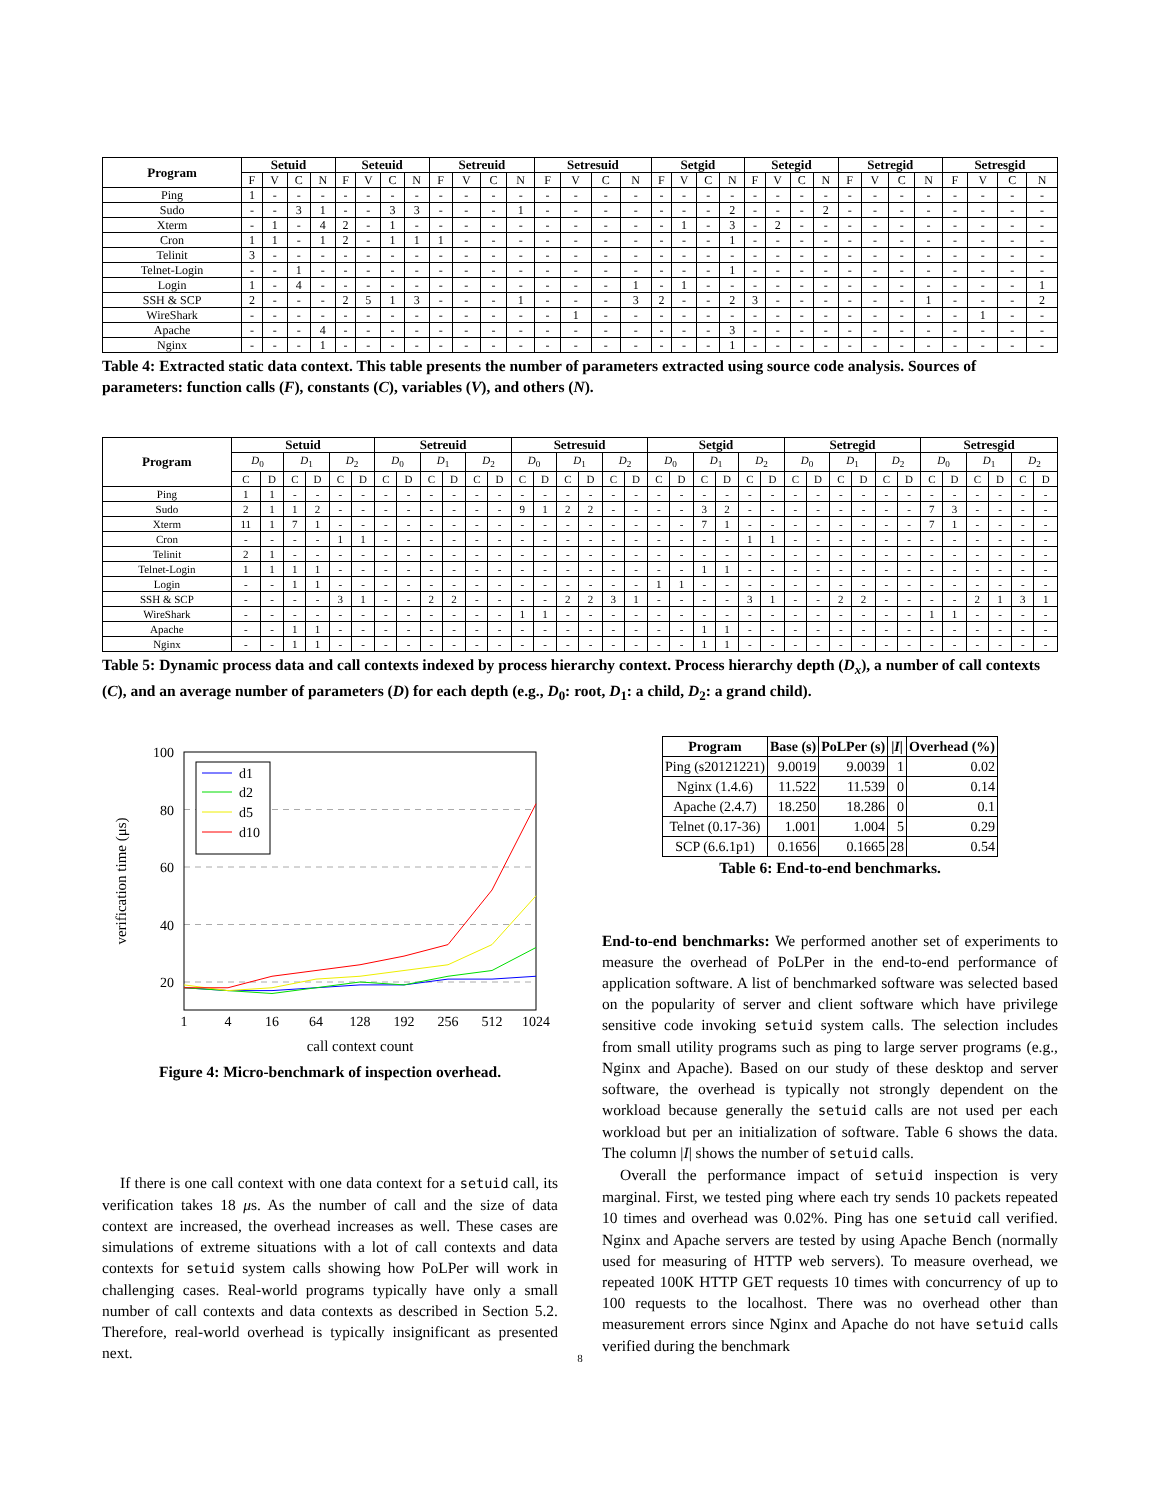| Program | Setuid | | | | Seteuid | | | | Setreuid | | | | Setresuid | | | | Setgid | | | | Setegid | | | | Setregid | | | | Setresgid | | | |
| --- | --- | --- | --- | --- | --- | --- | --- | --- | --- | --- | --- | --- | --- | --- | --- | --- | --- | --- | --- | --- | --- | --- | --- | --- | --- | --- | --- | --- | --- | --- | --- | --- |
| | F | V | C | N | F | V | C | N | F | V | C | N | F | V | C | N | F | V | C | N | F | V | C | N | F | V | C | N | F | V | C | N |
| Ping | 1 | - | - | - | - | - | - | - | - | - | - | - | - | - | - | - | - | - | - | - | - | - | - | - | - | - | - | - | - | - | - | - |
| Sudo | - | - | 3 | 1 | - | - | 3 | 3 | - | - | - | 1 | - | - | - | - | - | - | - | 2 | - | - | - | 2 | - | - | - | - | - | - | - | - |
| Xterm | - | 1 | - | 4 | 2 | - | 1 | - | - | - | - | - | - | - | - | - | - | 1 | - | 3 | - | 2 | - | - | - | - | - | - | - | - | - | - |
| Cron | 1 | 1 | - | 1 | 2 | - | 1 | 1 | 1 | - | - | - | - | - | - | - | - | - | - | 1 | - | - | - | - | - | - | - | - | - | - | - | - |
| Telinit | 3 | - | - | - | - | - | - | - | - | - | - | - | - | - | - | - | - | - | - | - | - | - | - | - | - | - | - | - | - | - | - | - |
| Telnet-Login | - | - | 1 | - | - | - | - | - | - | - | - | - | - | - | - | - | - | - | - | 1 | - | - | - | - | - | - | - | - | - | - | - | - |
| Login | 1 | - | 4 | - | - | - | - | - | - | - | - | - | - | - | - | 1 | - | 1 | - | - | - | - | - | - | - | - | - | - | - | - | - | 1 |
| SSH & SCP | 2 | - | - | - | 2 | 5 | 1 | 3 | - | - | - | 1 | - | - | - | 3 | 2 | - | - | 2 | 3 | - | - | - | - | - | - | 1 | - | - | - | 2 |
| WireShark | - | - | - | - | - | - | - | - | - | - | - | - | - | 1 | - | - | - | - | - | - | - | - | - | - | - | - | - | - | - | 1 | - | - |
| Apache | - | - | - | 4 | - | - | - | - | - | - | - | - | - | - | - | - | - | - | - | 3 | - | - | - | - | - | - | - | - | - | - | - | - |
| Nginx | - | - | - | 1 | - | - | - | - | - | - | - | - | - | - | - | - | - | - | - | 1 | - | - | - | - | - | - | - | - | - | - | - | - |
Table 4: Extracted static data context. This table presents the number of parameters extracted using source code analysis. Sources of parameters: function calls (F), constants (C), variables (V), and others (N).
| Program | Setuid | | | | | | Setreuid | | | | | | Setresuid | | | | | | Setgid | | | | | | Setregid | | | | | | Setresgid | | | | | |
| --- | --- | --- | --- | --- | --- | --- | --- | --- | --- | --- | --- | --- | --- | --- | --- | --- | --- | --- | --- | --- | --- | --- | --- | --- | --- | --- | --- | --- | --- | --- | --- | --- | --- | --- | --- | --- |
| | D<sub>0</sub> | | D<sub>1</sub> | | D<sub>2</sub> | | D<sub>0</sub> | | D<sub>1</sub> | | D<sub>2</sub> | | D<sub>0</sub> | | D<sub>1</sub> | | D<sub>2</sub> | | D<sub>0</sub> | | D<sub>1</sub> | | D<sub>2</sub> | | D<sub>0</sub> | | D<sub>1</sub> | | D<sub>2</sub> | | D<sub>0</sub> | | D<sub>1</sub> | | D<sub>2</sub> | |
| | C | D | C | D | C | D | C | D | C | D | C | D | C | D | C | D | C | D | C | D | C | D | C | D | C | D | C | D | C | D | C | D | C | D | C | D |
| Ping | 1 | 1 | - | - | - | - | - | - | - | - | - | - | - | - | - | - | - | - | - | - | - | - | - | - | - | - | - | - | - | - | - | - | - | - | - | - |
| Sudo | 2 | 1 | 1 | 2 | - | - | - | - | - | - | - | - | 9 | 1 | 2 | 2 | - | - | - | - | 3 | 2 | - | - | - | - | - | - | - | - | 7 | 3 | - | - | - | - |
| Xterm | 11 | 1 | 7 | 1 | - | - | - | - | - | - | - | - | - | - | - | - | - | - | - | - | 7 | 1 | - | - | - | - | - | - | - | - | 7 | 1 | - | - | - | - |
| Cron | - | - | - | - | 1 | 1 | - | - | - | - | - | - | - | - | - | - | - | - | - | - | - | - | 1 | 1 | - | - | - | - | - | - | - | - | - | - | - | - |
| Telinit | 2 | 1 | - | - | - | - | - | - | - | - | - | - | - | - | - | - | - | - | - | - | - | - | - | - | - | - | - | - | - | - | - | - | - | - | - | - |
| Telnet-Login | 1 | 1 | 1 | 1 | - | - | - | - | - | - | - | - | - | - | - | - | - | - | - | - | 1 | 1 | - | - | - | - | - | - | - | - | - | - | - | - | - | - |
| Login | - | - | 1 | 1 | - | - | - | - | - | - | - | - | - | - | - | - | - | - | 1 | 1 | - | - | - | - | - | - | - | - | - | - | - | - | - | - | - | - |
| SSH & SCP | - | - | - | - | 3 | 1 | - | - | 2 | 2 | - | - | - | - | 2 | 2 | 3 | 1 | - | - | - | - | 3 | 1 | - | - | 2 | 2 | - | - | - | - | 2 | 1 | 3 | 1 |
| WireShark | - | - | - | - | - | - | - | - | - | - | - | - | 1 | 1 | - | - | - | - | - | - | - | - | - | - | - | - | - | - | - | - | 1 | 1 | - | - | - | - |
| Apache | - | - | 1 | 1 | - | - | - | - | - | - | - | - | - | - | - | - | - | - | - | - | 1 | 1 | - | - | - | - | - | - | - | - | - | - | - | - | - | - |
| Nginx | - | - | 1 | 1 | - | - | - | - | - | - | - | - | - | - | - | - | - | - | - | - | 1 | 1 | - | - | - | - | - | - | - | - | - | - | - | - | - | - |
Table 5: Dynamic process data and call contexts indexed by process hierarchy context. Process hierarchy depth (D<sub>x</sub>), a number of call contexts (C), and an average number of parameters (D) for each depth (e.g., D<sub>0</sub>: root, D<sub>1</sub>: a child, D<sub>2</sub>: a grand child).
100
80
60
40
20
1
4
16
64
128
192
256
512
1024
call context count
verification time (μs)
d1
d2
d5
d10
Figure 4: Micro-benchmark of inspection overhead.
If there is one call context with one data context for a setuid call, its verification takes 18 μs. As the number of call and the size of data context are increased, the overhead increases as well. These cases are simulations of extreme situations with a lot of call contexts and data contexts for setuid system calls showing how PoLPer will work in challenging cases. Real-world programs typically have only a small number of call contexts and data contexts as described in Section 5.2. Therefore, real-world overhead is typically insignificant as presented next.
| Program | Base (s) | PoLPer (s) | / I / | Overhead (%) |
| --- | --- | --- | --- | --- |
| Ping (s20121221) | 9.0019 | 9.0039 | 1 | 0.02 |
| Nginx (1.4.6) | 11.522 | 11.539 | 0 | 0.14 |
| Apache (2.4.7) | 18.250 | 18.286 | 0 | 0.1 |
| Telnet (0.17-36) | 1.001 | 1.004 | 5 | 0.29 |
| SCP (6.6.1p1) | 0.1656 | 0.1665 | 28 | 0.54 |
Table 6: End-to-end benchmarks.
End-to-end benchmarks: We performed another set of experiments to measure the overhead of PoLPer in the end-to-end performance of application software. A list of benchmarked software was selected based on the popularity of server and client software which have privilege sensitive code invoking setuid system calls. The selection includes from small utility programs such as ping to large server programs (e.g., Nginx and Apache). Based on our study of these desktop and server software, the overhead is typically not strongly dependent on the workload because generally the setuid calls are not used per each workload but per an initialization of software. Table 6 shows the data. The column |I| shows the number of setuid calls.
Overall the performance impact of setuid inspection is very marginal. First, we tested ping where each try sends 10 packets repeated 10 times and overhead was 0.02%. Ping has one setuid call verified. Nginx and Apache servers are tested by using Apache Bench (normally used for measuring of HTTP web servers). To measure overhead, we repeated 100K HTTP GET requests 10 times with concurrency of up to 100 requests to the localhost. There was no overhead other than measurement errors since Nginx and Apache do not have setuid calls verified during the benchmark
8